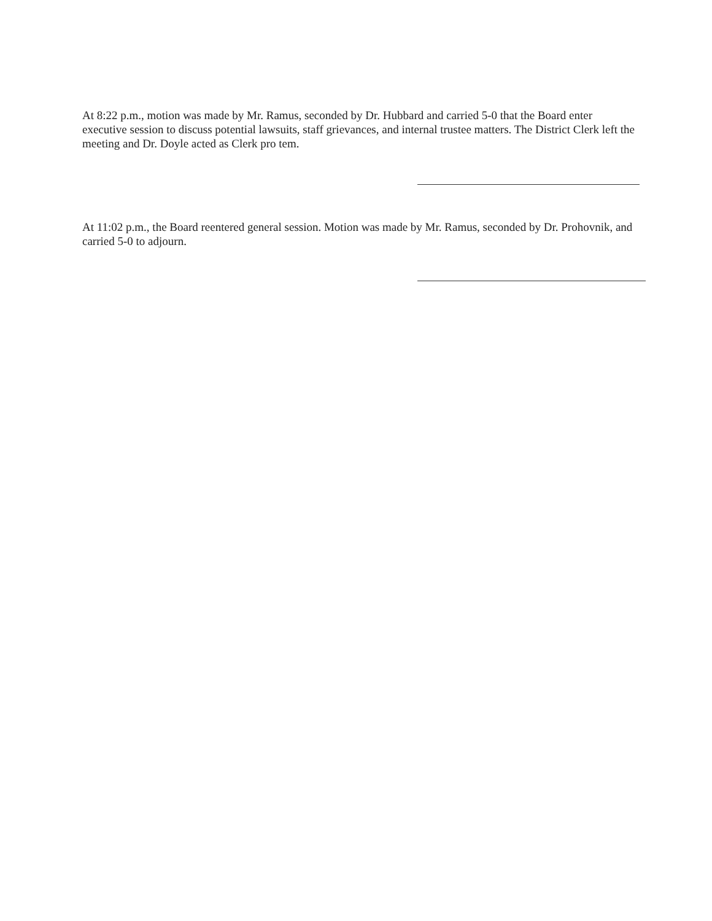At 8:22 p.m., motion was made by Mr. Ramus, seconded by Dr. Hubbard and carried 5-0 that the Board enter executive session to discuss potential lawsuits, staff grievances, and internal trustee matters. The District Clerk left the meeting and Dr. Doyle acted as Clerk pro tem.
At 11:02 p.m., the Board reentered general session. Motion was made by Mr. Ramus, seconded by Dr. Prohovnik, and carried 5-0 to adjourn.